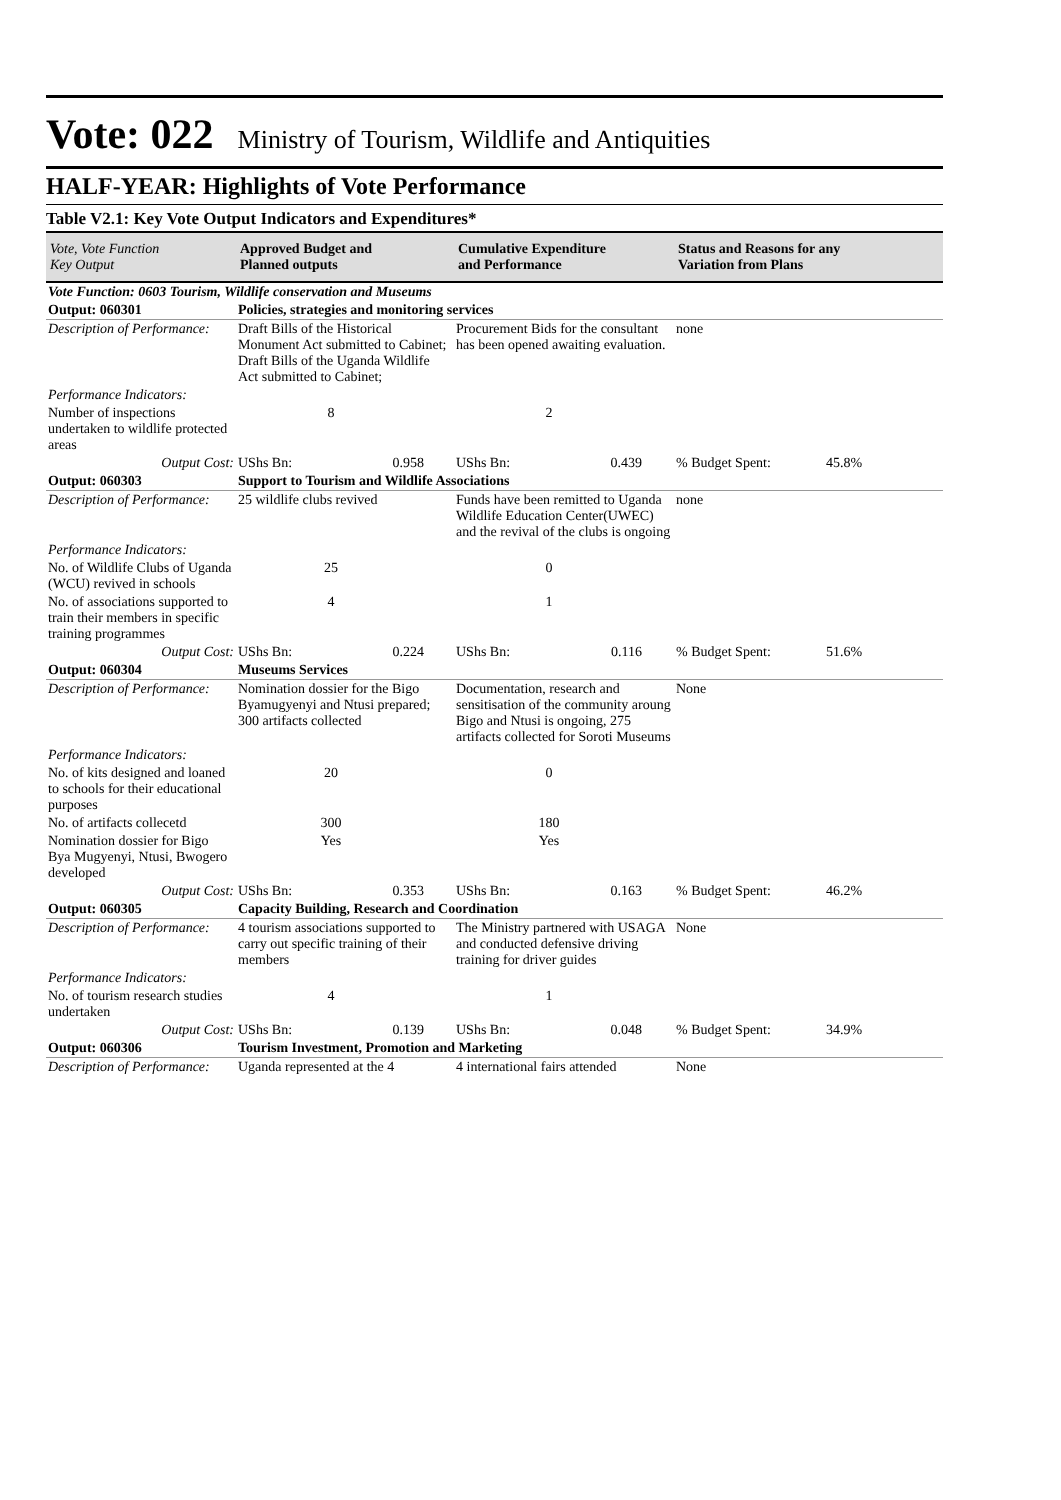Vote: 022 Ministry of Tourism, Wildlife and Antiquities
HALF-YEAR: Highlights of Vote Performance
Table V2.1: Key Vote Output Indicators and Expenditures*
| Vote, Vote Function Key Output | Approved Budget and Planned outputs | | Cumulative Expenditure and Performance | | Status and Reasons for any Variation from Plans | |
| --- | --- | --- | --- | --- | --- | --- |
| Vote Function: 0603 Tourism, Wildlife conservation and Museums | | | | | | |
| Output: 060301 | Policies, strategies and monitoring services | | | | | |
| Description of Performance: | Draft Bills of the Historical Monument Act submitted to Cabinet; Draft Bills of the Uganda Wildlife Act submitted to Cabinet; | | Procurement Bids for the consultant has been opened awaiting evaluation. | | none | |
| Performance Indicators: | | | | | | |
| Number of inspections undertaken to wildlife protected areas | 8 | | 2 | | | |
| Output Cost: | UShs Bn: 0.958 | | UShs Bn: 0.439 | | % Budget Spent: | 45.8% |
| Output: 060303 | Support to Tourism and Wildlife Associations | | | | | |
| Description of Performance: | 25 wildlife clubs revived | | Funds have been remitted to Uganda Wildlife Education Center(UWEC) and the revival of the clubs is ongoing | | none | |
| Performance Indicators: | | | | | | |
| No. of Wildlife Clubs of Uganda (WCU) revived in schools | 25 | | 0 | | | |
| No. of associations supported to train their members in specific training programmes | 4 | | 1 | | | |
| Output Cost: | UShs Bn: 0.224 | | UShs Bn: 0.116 | | % Budget Spent: | 51.6% |
| Output: 060304 | Museums Services | | | | | |
| Description of Performance: | Nomination dossier for the Bigo Byamugyenyi and Ntusi prepared; 300 artifacts collected | | Documentation, research and sensitisation of the community aroung Bigo and Ntusi is ongoing, 275 artifacts collected for Soroti Museums | | None | |
| Performance Indicators: | | | | | | |
| No. of kits designed and loaned to schools for their educational purposes | 20 | | 0 | | | |
| No. of artifacts collecetd | 300 | | 180 | | | |
| Nomination dossier for Bigo Bya Mugyenyi, Ntusi, Bwogero developed | Yes | | Yes | | | |
| Output Cost: | UShs Bn: 0.353 | | UShs Bn: 0.163 | | % Budget Spent: | 46.2% |
| Output: 060305 | Capacity Building, Research and Coordination | | | | | |
| Description of Performance: | 4 tourism associations supported to carry out specific training of their members | | The Ministry partnered with USAGA and conducted defensive driving training for driver guides | | None | |
| Performance Indicators: | | | | | | |
| No. of tourism research studies undertaken | 4 | | 1 | | | |
| Output Cost: | UShs Bn: 0.139 | | UShs Bn: 0.048 | | % Budget Spent: | 34.9% |
| Output: 060306 | Tourism Investment, Promotion and Marketing | | | | | |
| Description of Performance: | Uganda represented at the 4 | | 4 international fairs attended | | None | |